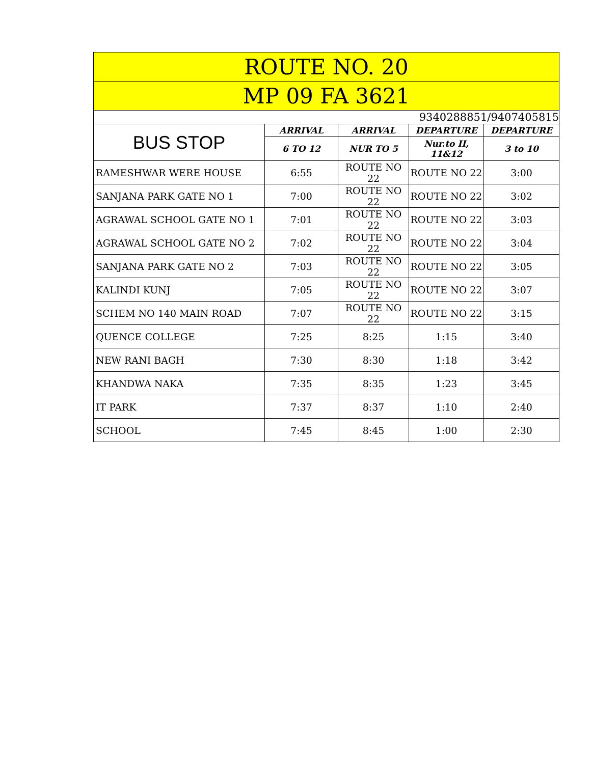| ROUTE NO. 20 | | | | |
| --- | --- | --- | --- | --- |
| MP 09 FA 3621 | | | | |
| 9340288851/9407405815 | | | | |
| BUS STOP | ARRIVAL | ARRIVAL | DEPARTURE | DEPARTURE |
| | 6 TO 12 | NUR TO 5 | Nur.to II, 11&12 | 3 to 10 |
| RAMESHWAR WERE HOUSE | 6:55 | ROUTE NO 22 | ROUTE NO 22 | 3:00 |
| SANJANA PARK GATE NO 1 | 7:00 | ROUTE NO 22 | ROUTE NO 22 | 3:02 |
| AGRAWAL SCHOOL GATE NO 1 | 7:01 | ROUTE NO 22 | ROUTE NO 22 | 3:03 |
| AGRAWAL SCHOOL GATE NO 2 | 7:02 | ROUTE NO 22 | ROUTE NO 22 | 3:04 |
| SANJANA PARK GATE NO 2 | 7:03 | ROUTE NO 22 | ROUTE NO 22 | 3:05 |
| KALINDI KUNJ | 7:05 | ROUTE NO 22 | ROUTE NO 22 | 3:07 |
| SCHEM NO 140 MAIN ROAD | 7:07 | ROUTE NO 22 | ROUTE NO 22 | 3:15 |
| QUENCE COLLEGE | 7:25 | 8:25 | 1:15 | 3:40 |
| NEW RANI BAGH | 7:30 | 8:30 | 1:18 | 3:42 |
| KHANDWA NAKA | 7:35 | 8:35 | 1:23 | 3:45 |
| IT PARK | 7:37 | 8:37 | 1:10 | 2:40 |
| SCHOOL | 7:45 | 8:45 | 1:00 | 2:30 |